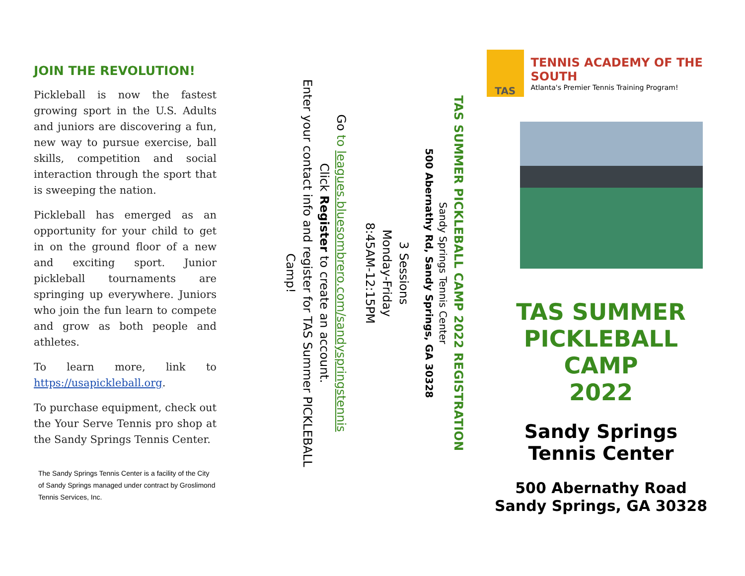JOIN THE REVOLUTION!
Pickleball is now the fastest growing sport in the U.S. Adults and juniors are discovering a fun, new way to pursue exercise, ball skills, competition and social interaction through the sport that is sweeping the nation.
Pickleball has emerged as an opportunity for your child to get in on the ground floor of a new and exciting sport. Junior pickleball tournaments are springing up everywhere. Juniors who join the fun learn to compete and grow as both people and athletes.
To learn more, link to https://usapickleball.org.
To purchase equipment, check out the Your Serve Tennis pro shop at the Sandy Springs Tennis Center.
The Sandy Springs Tennis Center is a facility of the City of Sandy Springs managed under contract by Groslimond Tennis Services, Inc.
TAS SUMMER PICKLEBALL CAMP 2022 REGISTRATION
Sandy Springs Tennis Center
500 Abernathy Rd, Sandy Springs, GA 30328
3 Sessions
Monday-Friday
8:45AM-12:15PM
Go to leagues.bluesombrero.com/sandyspringstennis
Click Register to create an account.
Enter your contact info and register for TAS Summer PICKLEBALL Camp!
TAS
TENNIS ACADEMY OF THE SOUTH
Atlanta's Premier Tennis Training Program!
TAS SUMMER
PICKLEBALL
CAMP
2022
Sandy Springs
Tennis Center
500 Abernathy Road
Sandy Springs, GA 30328